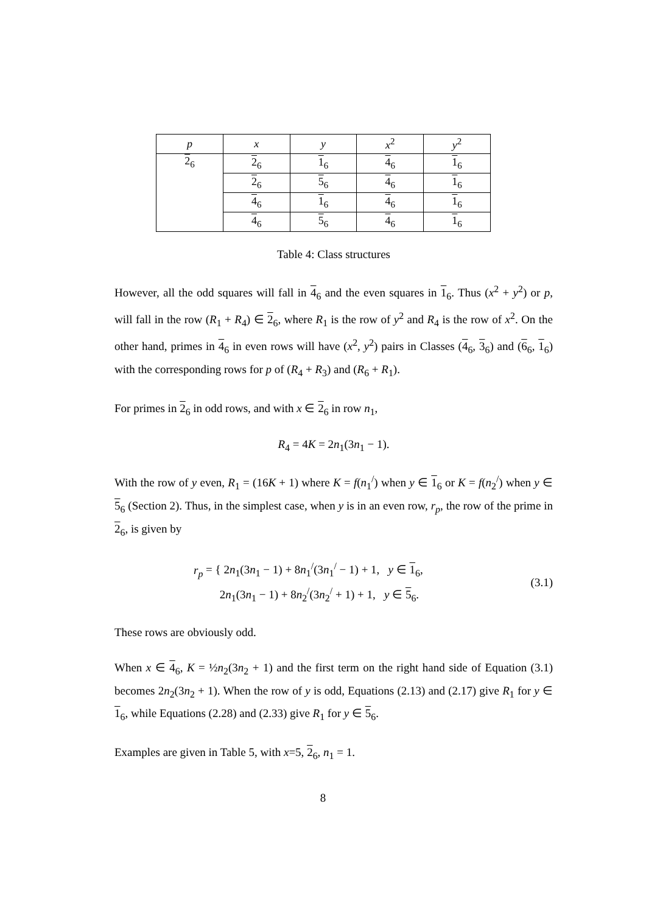| p | x | y | x<sup>2</sup> | y<sup>2</sup> |
| --- | --- | --- | --- | --- |
| 2<sub>6</sub> | 2<sub>6</sub> | 1<sub>6</sub> | 4<sub>6</sub> | 1<sub>6</sub> |
| | 2<sub>6</sub> | 5<sub>6</sub> | 4<sub>6</sub> | 1<sub>6</sub> |
| | 4<sub>6</sub> | 1<sub>6</sub> | 4<sub>6</sub> | 1<sub>6</sub> |
| | 4<sub>6</sub> | 5<sub>6</sub> | 4<sub>6</sub> | 1<sub>6</sub> |
Table 4: Class structures
However, all the odd squares will fall in 4<sub>6</sub> and the even squares in 1<sub>6</sub>. Thus (x<sup>2</sup> + y<sup>2</sup>) or p, will fall in the row (R<sub>1</sub> + R<sub>4</sub>) ∈ 2<sub>6</sub>, where R<sub>1</sub> is the row of y<sup>2</sup> and R<sub>4</sub> is the row of x<sup>2</sup>. On the other hand, primes in 4<sub>6</sub> in even rows will have (x<sup>2</sup>, y<sup>2</sup>) pairs in Classes (4<sub>6</sub>, 3<sub>6</sub>) and (6<sub>6</sub>, 1<sub>6</sub>) with the corresponding rows for p of (R<sub>4</sub> + R<sub>3</sub>) and (R<sub>6</sub> + R<sub>1</sub>).
For primes in 2<sub>6</sub> in odd rows, and with x ∈ 2<sub>6</sub> in row n<sub>1</sub>,
R<sub>4</sub> = 4K = 2n<sub>1</sub>(3n<sub>1</sub> − 1).
With the row of y even, R<sub>1</sub> = (16K + 1) where K = f(n<sub>1</sub><sup>/</sup>) when y ∈ 1<sub>6</sub> or K = f(n<sub>2</sub><sup>/</sup>) when y ∈ 5<sub>6</sub> (Section 2). Thus, in the simplest case, when y is in an even row, r<sub>p</sub>, the row of the prime in 2<sub>6</sub>, is given by
r<sub>p</sub> = { 2n<sub>1</sub>(3n<sub>1</sub> − 1) + 8n<sub>1</sub><sup>/</sup>(3n<sub>1</sub><sup>/</sup> − 1) + 1, y ∈ 1<sub>6</sub>,
2n<sub>1</sub>(3n<sub>1</sub> − 1) + 8n<sub>2</sub><sup>/</sup>(3n<sub>2</sub><sup>/</sup> + 1) + 1, y ∈ 5<sub>6</sub>.
(3.1)
These rows are obviously odd.
When x ∈ 4<sub>6</sub>, K = ½n<sub>2</sub>(3n<sub>2</sub> + 1) and the first term on the right hand side of Equation (3.1) becomes 2n<sub>2</sub>(3n<sub>2</sub> + 1). When the row of y is odd, Equations (2.13) and (2.17) give R<sub>1</sub> for y ∈ 1<sub>6</sub>, while Equations (2.28) and (2.33) give R<sub>1</sub> for y ∈ 5<sub>6</sub>.
Examples are given in Table 5, with x=5, 2<sub>6</sub>, n<sub>1</sub> = 1.
8